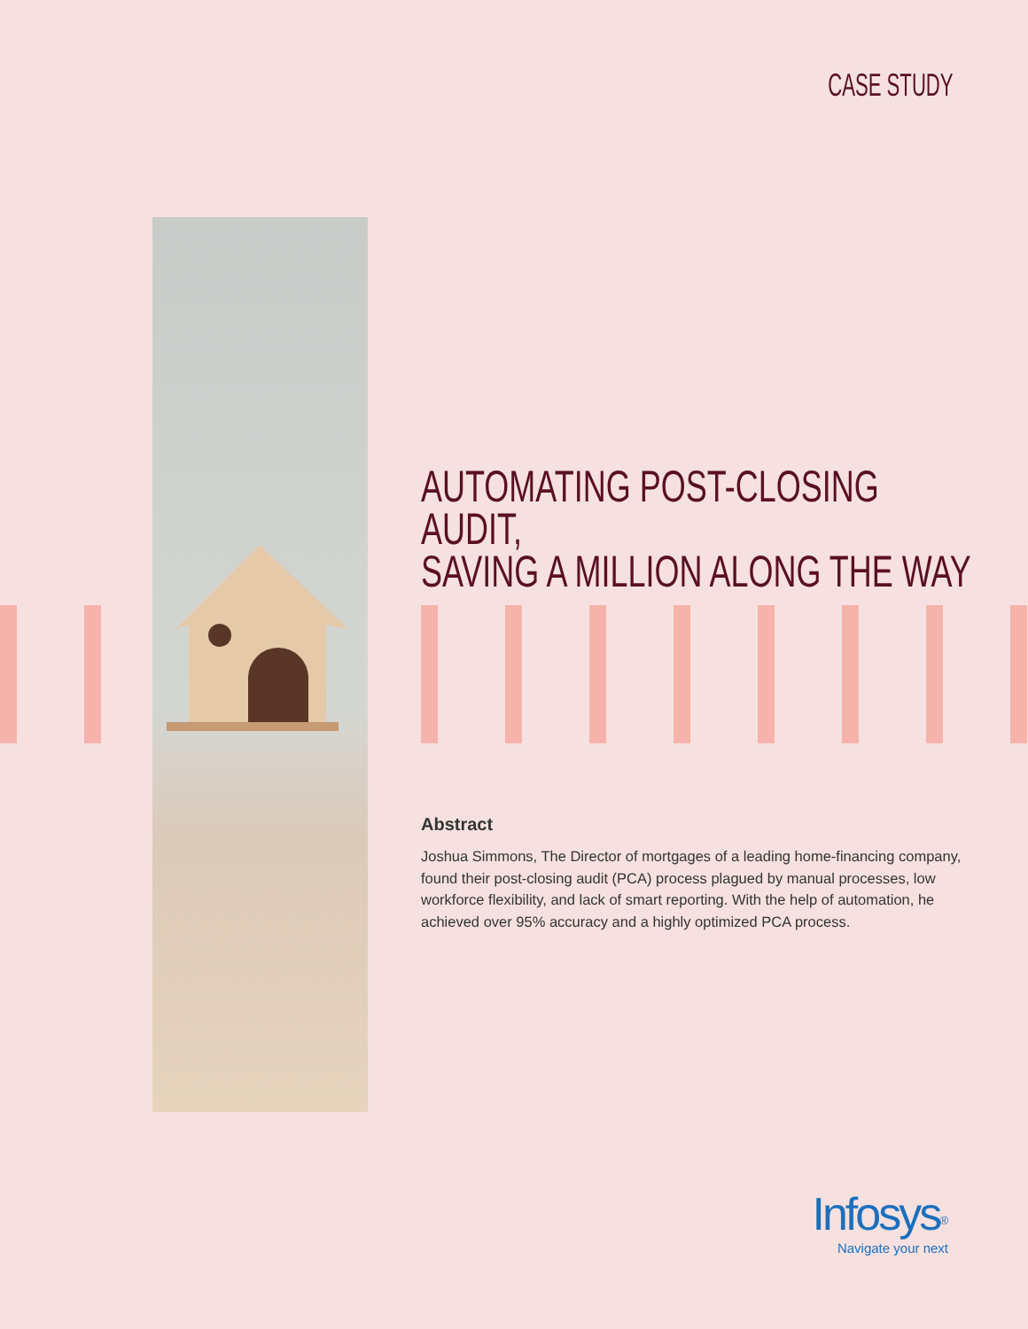CASE STUDY
AUTOMATING POST-CLOSING AUDIT,
SAVING A MILLION ALONG THE WAY
Abstract
Joshua Simmons, The Director of mortgages of a leading home-financing company, found their post-closing audit (PCA) process plagued by manual processes, low workforce flexibility, and lack of smart reporting. With the help of automation, he achieved over 95% accuracy and a highly optimized PCA process.
Infosys<sup>®</sup>
Navigate your next